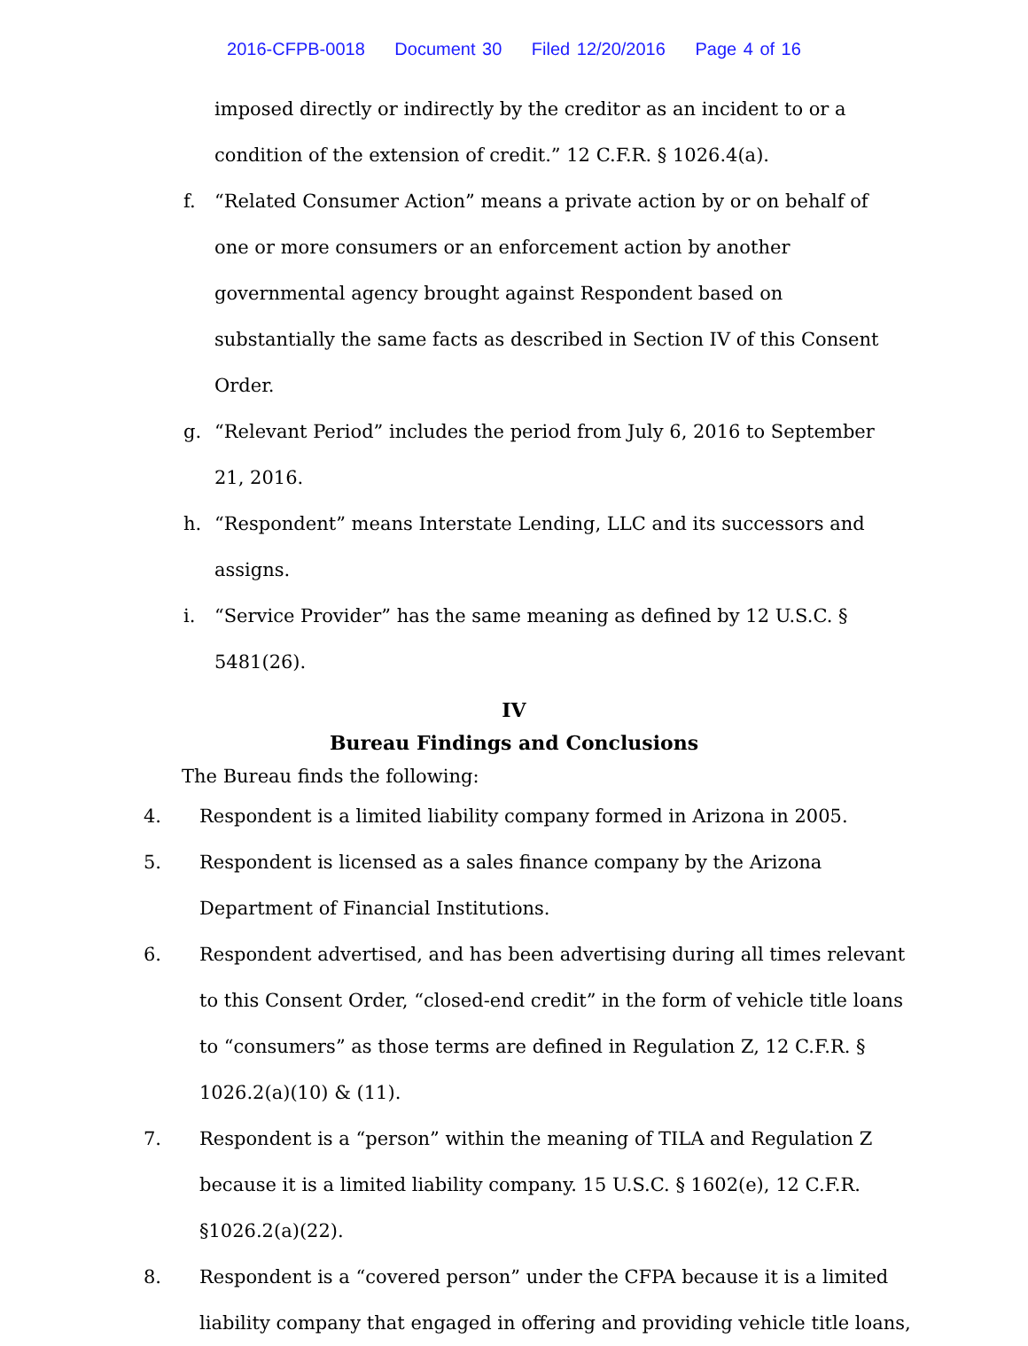2016-CFPB-0018 Document 30 Filed 12/20/2016 Page 4 of 16
imposed directly or indirectly by the creditor as an incident to or a condition of the extension of credit.” 12 C.F.R. § 1026.4(a).
f. “Related Consumer Action” means a private action by or on behalf of one or more consumers or an enforcement action by another governmental agency brought against Respondent based on substantially the same facts as described in Section IV of this Consent Order.
g. “Relevant Period” includes the period from July 6, 2016 to September 21, 2016.
h. “Respondent” means Interstate Lending, LLC and its successors and assigns.
i. “Service Provider” has the same meaning as defined by 12 U.S.C. § 5481(26).
IV
Bureau Findings and Conclusions
The Bureau finds the following:
4. Respondent is a limited liability company formed in Arizona in 2005.
5. Respondent is licensed as a sales finance company by the Arizona Department of Financial Institutions.
6. Respondent advertised, and has been advertising during all times relevant to this Consent Order, “closed-end credit” in the form of vehicle title loans to “consumers” as those terms are defined in Regulation Z, 12 C.F.R. § 1026.2(a)(10) & (11).
7. Respondent is a “person” within the meaning of TILA and Regulation Z because it is a limited liability company. 15 U.S.C. § 1602(e), 12 C.F.R. §1026.2(a)(22).
8. Respondent is a “covered person” under the CFPA because it is a limited liability company that engaged in offering and providing vehicle title loans,